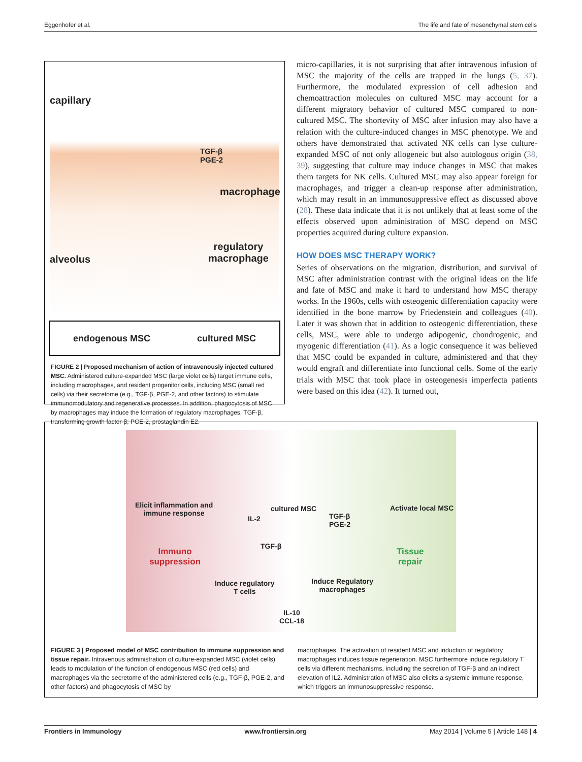Eggenhofer et al. The life and fate of mesenchymal stem cells
capillary
TGF-β
PGE-2
macrophage
alveolus
regulatory
macrophage
endogenous MSC cultured MSC
FIGURE 2 | Proposed mechanism of action of intravenously injected cultured MSC. Administered culture-expanded MSC (large violet cells) target immune cells, including macrophages, and resident progenitor cells, including MSC (small red cells) via their secretome (e.g., TGF-β, PGE-2, and other factors) to stimulate immunomodulatory and regenerative processes. In addition, phagocytosis of MSC by macrophages may induce the formation of regulatory macrophages. TGF-β, transforming growth factor-β; PGE-2, prostaglandin E2.
micro-capillaries, it is not surprising that after intravenous infusion of MSC the majority of the cells are trapped in the lungs (5, 37). Furthermore, the modulated expression of cell adhesion and chemoattraction molecules on cultured MSC may account for a different migratory behavior of cultured MSC compared to non-cultured MSC. The shortevity of MSC after infusion may also have a relation with the culture-induced changes in MSC phenotype. We and others have demonstrated that activated NK cells can lyse culture-expanded MSC of not only allogeneic but also autologous origin (38, 39), suggesting that culture may induce changes in MSC that makes them targets for NK cells. Cultured MSC may also appear foreign for macrophages, and trigger a clean-up response after administration, which may result in an immunosuppressive effect as discussed above (28). These data indicate that it is not unlikely that at least some of the effects observed upon administration of MSC depend on MSC properties acquired during culture expansion.
HOW DOES MSC THERAPY WORK?
Series of observations on the migration, distribution, and survival of MSC after administration contrast with the original ideas on the life and fate of MSC and make it hard to understand how MSC therapy works. In the 1960s, cells with osteogenic differentiation capacity were identified in the bone marrow by Friedenstein and colleagues (40). Later it was shown that in addition to osteogenic differentiation, these cells, MSC, were able to undergo adipogenic, chondrogenic, and myogenic differentiation (41). As a logic consequence it was believed that MSC could be expanded in culture, administered and that they would engraft and differentiate into functional cells. Some of the early trials with MSC that took place in osteogenesis imperfecta patients were based on this idea (42). It turned out,
Elicit inflammation and
immune response
cultured MSC Activate local MSC
IL-2 TGF-β
PGE-2
TGF-β
Immuno
suppression
Tissue
repair
Induce regulatory
T cells
Induce Regulatory
macrophages
IL-10
CCL-18
FIGURE 3 | Proposed model of MSC contribution to immune suppression and tissue repair. Intravenous administration of culture-expanded MSC (violet cells) leads to modulation of the function of endogenous MSC (red cells) and macrophages via the secretome of the administered cells (e.g., TGF-β, PGE-2, and other factors) and phagocytosis of MSC by
macrophages. The activation of resident MSC and induction of regulatory macrophages induces tissue regeneration. MSC furthermore induce regulatory T cells via different mechanisms, including the secretion of TGF-β and an indirect elevation of IL2. Administration of MSC also elicits a systemic immune response, which triggers an immunosuppressive response.
Frontiers in Immunology www.frontiersin.org May 2014 | Volume 5 | Article 148 | 4